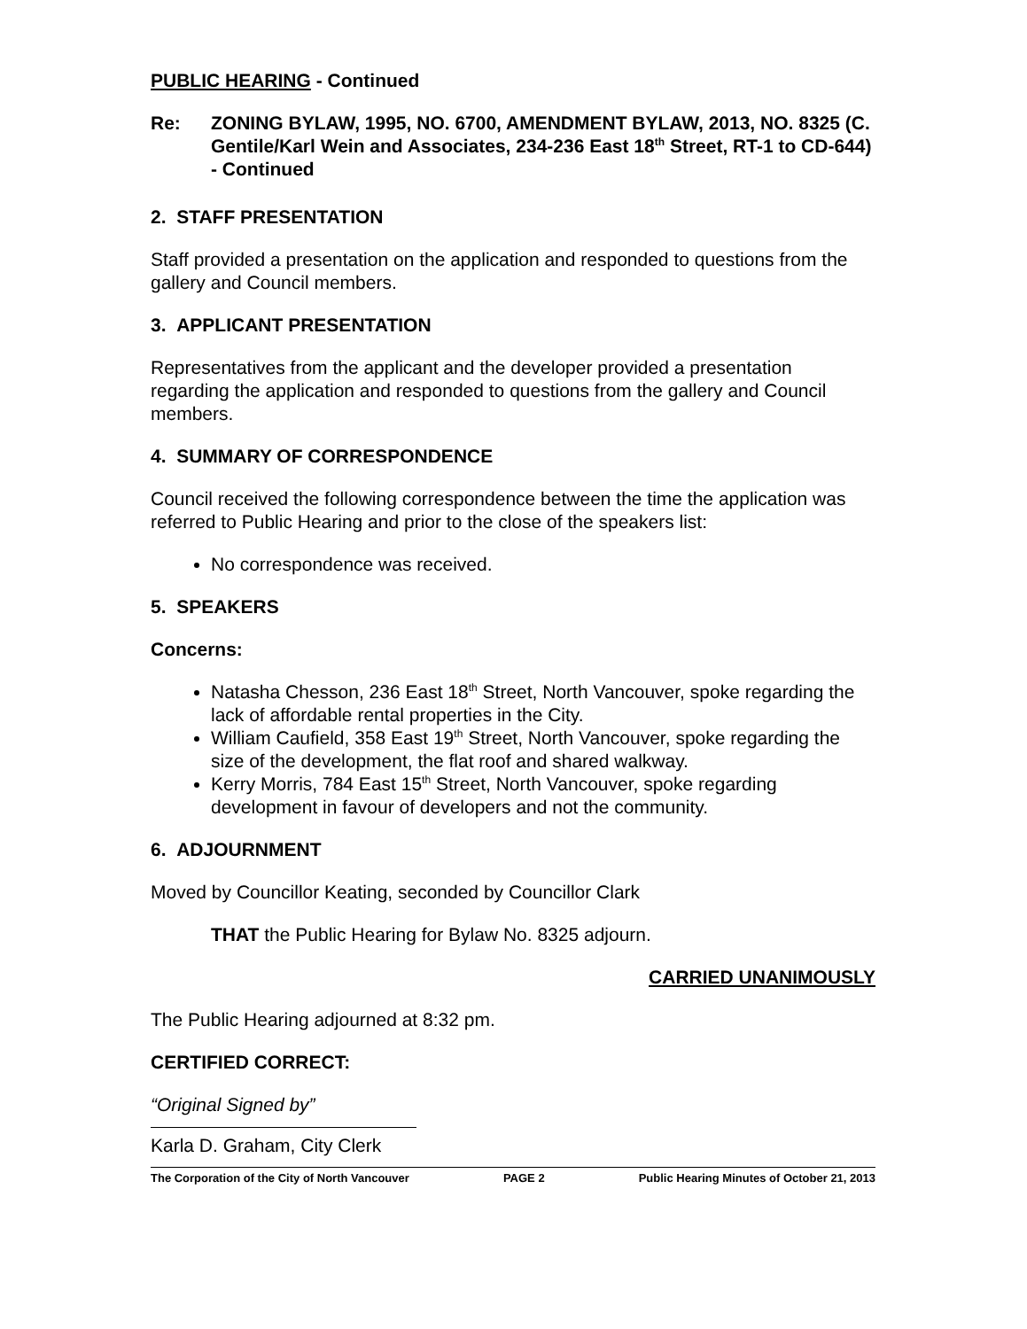PUBLIC HEARING - Continued
Re: ZONING BYLAW, 1995, NO. 6700, AMENDMENT BYLAW, 2013, NO. 8325 (C. Gentile/Karl Wein and Associates, 234-236 East 18<sup>th</sup> Street, RT-1 to CD-644) - Continued
2. STAFF PRESENTATION
Staff provided a presentation on the application and responded to questions from the gallery and Council members.
3. APPLICANT PRESENTATION
Representatives from the applicant and the developer provided a presentation regarding the application and responded to questions from the gallery and Council members.
4. SUMMARY OF CORRESPONDENCE
Council received the following correspondence between the time the application was referred to Public Hearing and prior to the close of the speakers list:
No correspondence was received.
5. SPEAKERS
Concerns:
Natasha Chesson, 236 East 18<sup>th</sup> Street, North Vancouver, spoke regarding the lack of affordable rental properties in the City.
William Caufield, 358 East 19<sup>th</sup> Street, North Vancouver, spoke regarding the size of the development, the flat roof and shared walkway.
Kerry Morris, 784 East 15<sup>th</sup> Street, North Vancouver, spoke regarding development in favour of developers and not the community.
6. ADJOURNMENT
Moved by Councillor Keating, seconded by Councillor Clark
THAT the Public Hearing for Bylaw No. 8325 adjourn.
CARRIED UNANIMOUSLY
The Public Hearing adjourned at 8:32 pm.
CERTIFIED CORRECT:
“Original Signed by”
Karla D. Graham, City Clerk
The Corporation of the City of North Vancouver PAGE 2 Public Hearing Minutes of October 21, 2013